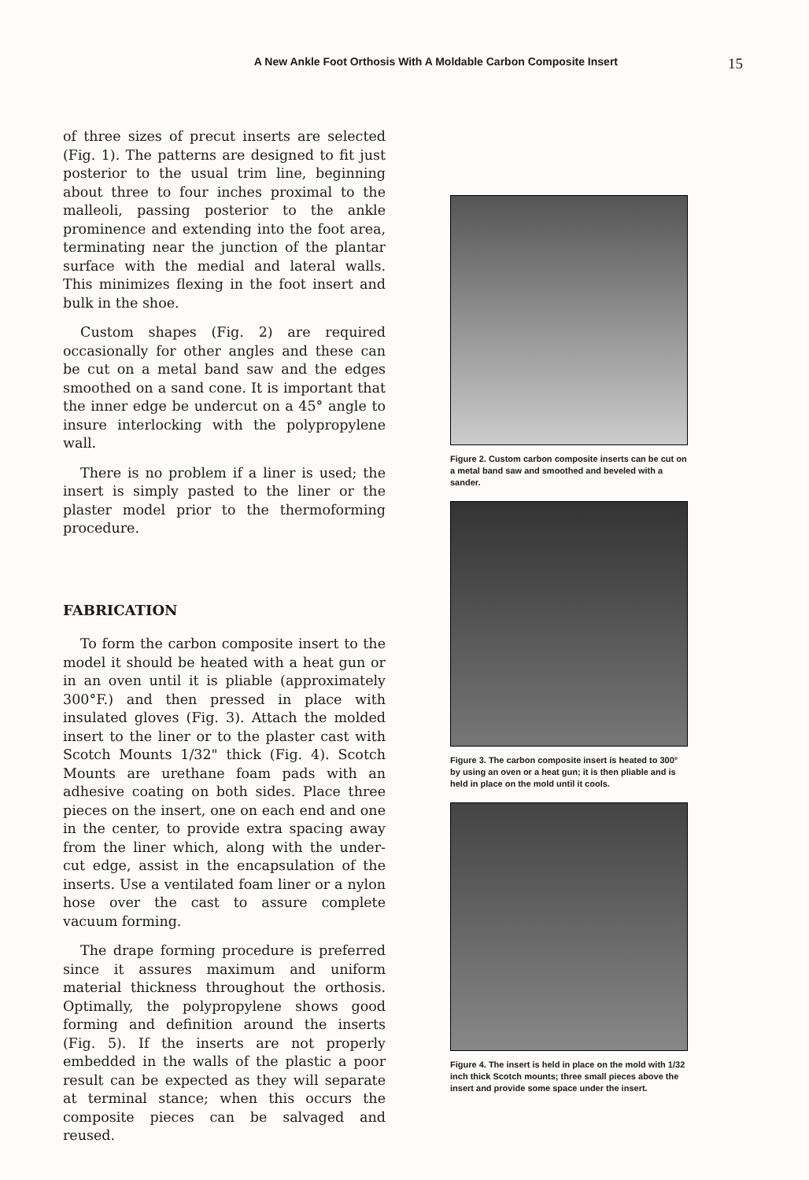A New Ankle Foot Orthosis With A Moldable Carbon Composite Insert 15
of three sizes of precut inserts are selected (Fig. 1). The patterns are designed to fit just posterior to the usual trim line, beginning about three to four inches proximal to the malleoli, passing posterior to the ankle prominence and extending into the foot area, terminating near the junction of the plantar surface with the medial and lateral walls. This minimizes flexing in the foot insert and bulk in the shoe.
Custom shapes (Fig. 2) are required occasionally for other angles and these can be cut on a metal band saw and the edges smoothed on a sand cone. It is important that the inner edge be undercut on a 45° angle to insure interlocking with the polypropylene wall.
There is no problem if a liner is used; the insert is simply pasted to the liner or the plaster model prior to the thermoforming procedure.
FABRICATION
To form the carbon composite insert to the model it should be heated with a heat gun or in an oven until it is pliable (approximately 300°F.) and then pressed in place with insulated gloves (Fig. 3). Attach the molded insert to the liner or to the plaster cast with Scotch Mounts 1/32" thick (Fig. 4). Scotch Mounts are urethane foam pads with an adhesive coating on both sides. Place three pieces on the insert, one on each end and one in the center, to provide extra spacing away from the liner which, along with the under-cut edge, assist in the encapsulation of the inserts. Use a ventilated foam liner or a nylon hose over the cast to assure complete vacuum forming.
The drape forming procedure is preferred since it assures maximum and uniform material thickness throughout the orthosis. Optimally, the polypropylene shows good forming and definition around the inserts (Fig. 5). If the inserts are not properly embedded in the walls of the plastic a poor result can be expected as they will separate at terminal stance; when this occurs the composite pieces can be salvaged and reused.
Figure 2. Custom carbon composite inserts can be cut on a metal band saw and smoothed and beveled with a sander.
Figure 3. The carbon composite insert is heated to 300° by using an oven or a heat gun; it is then pliable and is held in place on the mold until it cools.
Figure 4. The insert is held in place on the mold with 1/32 inch thick Scotch mounts; three small pieces above the insert and provide some space under the insert.